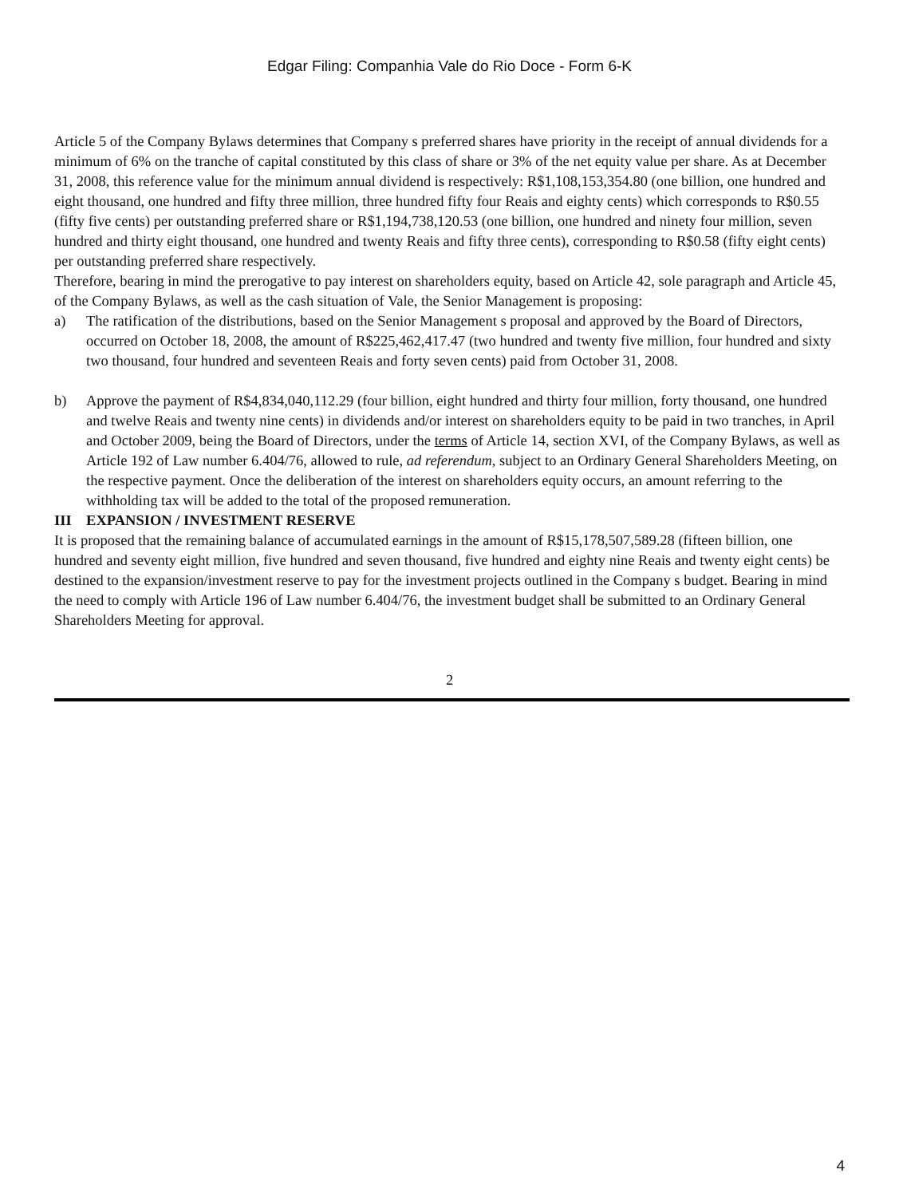Edgar Filing: Companhia Vale do Rio Doce - Form 6-K
Article 5 of the Company Bylaws determines that Company s preferred shares have priority in the receipt of annual dividends for a minimum of 6% on the tranche of capital constituted by this class of share or 3% of the net equity value per share. As at December 31, 2008, this reference value for the minimum annual dividend is respectively: R$1,108,153,354.80 (one billion, one hundred and eight thousand, one hundred and fifty three million, three hundred fifty four Reais and eighty cents) which corresponds to R$0.55 (fifty five cents) per outstanding preferred share or R$1,194,738,120.53 (one billion, one hundred and ninety four million, seven hundred and thirty eight thousand, one hundred and twenty Reais and fifty three cents), corresponding to R$0.58 (fifty eight cents) per outstanding preferred share respectively.
Therefore, bearing in mind the prerogative to pay interest on shareholders equity, based on Article 42, sole paragraph and Article 45, of the Company Bylaws, as well as the cash situation of Vale, the Senior Management is proposing:
a) The ratification of the distributions, based on the Senior Management s proposal and approved by the Board of Directors, occurred on October 18, 2008, the amount of R$225,462,417.47 (two hundred and twenty five million, four hundred and sixty two thousand, four hundred and seventeen Reais and forty seven cents) paid from October 31, 2008.
b) Approve the payment of R$4,834,040,112.29 (four billion, eight hundred and thirty four million, forty thousand, one hundred and twelve Reais and twenty nine cents) in dividends and/or interest on shareholders equity to be paid in two tranches, in April and October 2009, being the Board of Directors, under the terms of Article 14, section XVI, of the Company Bylaws, as well as Article 192 of Law number 6.404/76, allowed to rule, ad referendum, subject to an Ordinary General Shareholders Meeting, on the respective payment. Once the deliberation of the interest on shareholders equity occurs, an amount referring to the withholding tax will be added to the total of the proposed remuneration.
III EXPANSION / INVESTMENT RESERVE
It is proposed that the remaining balance of accumulated earnings in the amount of R$15,178,507,589.28 (fifteen billion, one hundred and seventy eight million, five hundred and seven thousand, five hundred and eighty nine Reais and twenty eight cents) be destined to the expansion/investment reserve to pay for the investment projects outlined in the Company s budget. Bearing in mind the need to comply with Article 196 of Law number 6.404/76, the investment budget shall be submitted to an Ordinary General Shareholders Meeting for approval.
2
4